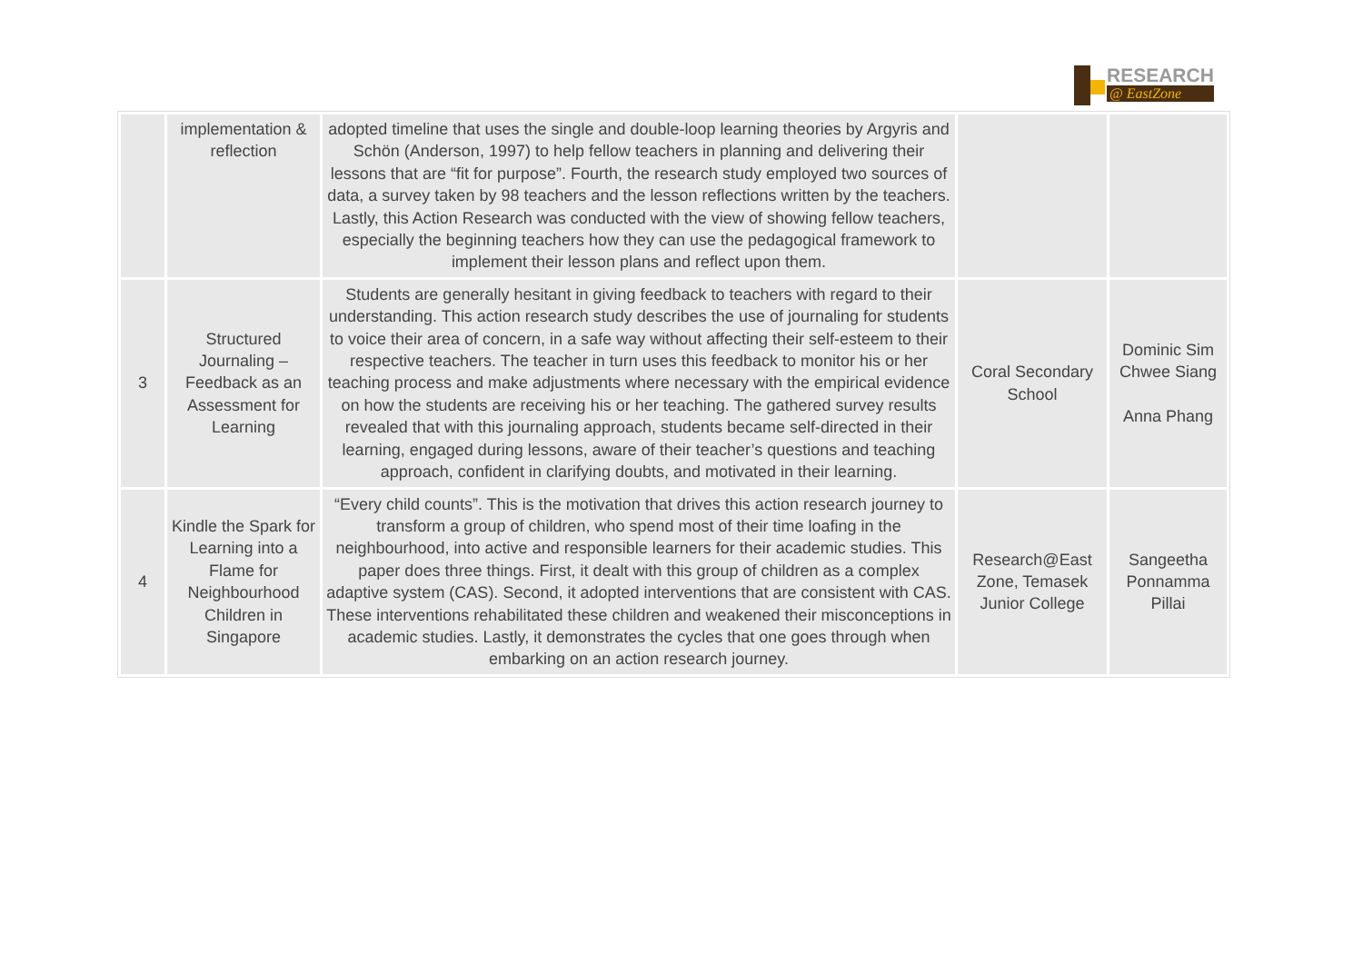RESEARCH
@ EastZone
| | implementation & reflection | adopted timeline that uses the single and double-loop learning theories by Argyris and Schön (Anderson, 1997) to help fellow teachers in planning and delivering their lessons that are “fit for purpose”. Fourth, the research study employed two sources of data, a survey taken by 98 teachers and the lesson reflections written by the teachers. Lastly, this Action Research was conducted with the view of showing fellow teachers, especially the beginning teachers how they can use the pedagogical framework to implement their lesson plans and reflect upon them. | | |
| 3 | Structured Journaling – Feedback as an Assessment for Learning | Students are generally hesitant in giving feedback to teachers with regard to their understanding. This action research study describes the use of journaling for students to voice their area of concern, in a safe way without affecting their self-esteem to their respective teachers. The teacher in turn uses this feedback to monitor his or her teaching process and make adjustments where necessary with the empirical evidence on how the students are receiving his or her teaching. The gathered survey results revealed that with this journaling approach, students became self-directed in their learning, engaged during lessons, aware of their teacher’s questions and teaching approach, confident in clarifying doubts, and motivated in their learning. | Coral Secondary School | Dominic Sim Chwee Siang Anna Phang |
| 4 | Kindle the Spark for Learning into a Flame for Neighbourhood Children in Singapore | “Every child counts”. This is the motivation that drives this action research journey to transform a group of children, who spend most of their time loafing in the neighbourhood, into active and responsible learners for their academic studies. This paper does three things. First, it dealt with this group of children as a complex adaptive system (CAS). Second, it adopted interventions that are consistent with CAS. These interventions rehabilitated these children and weakened their misconceptions in academic studies. Lastly, it demonstrates the cycles that one goes through when embarking on an action research journey. | Research@East Zone, Temasek Junior College | Sangeetha Ponnamma Pillai |